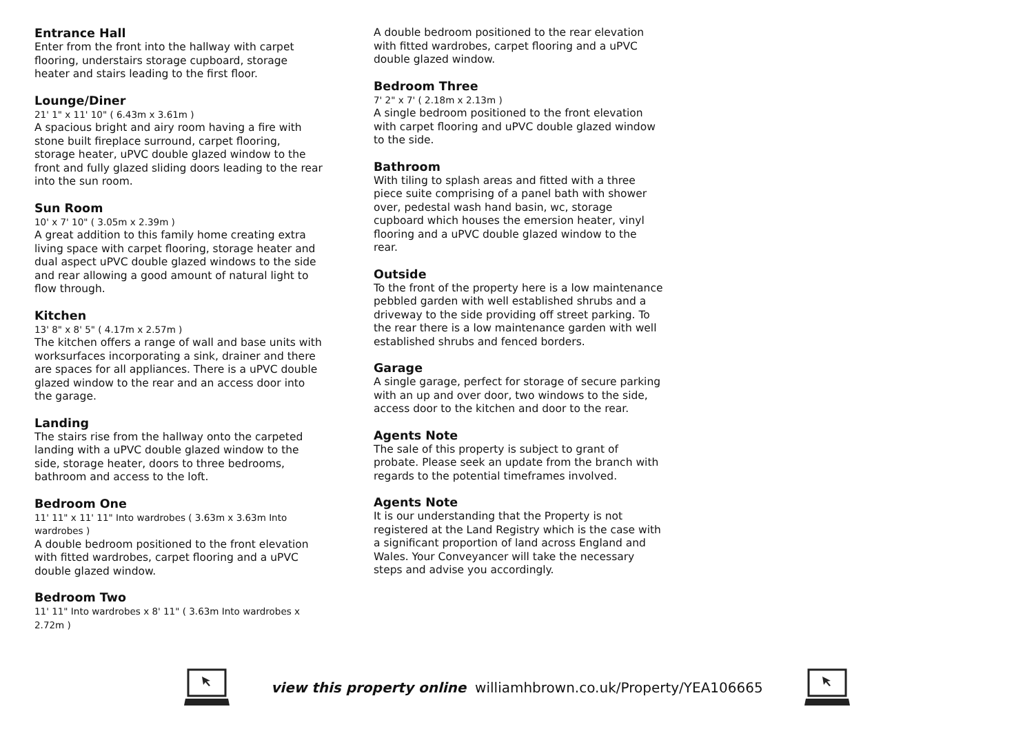Entrance Hall
Enter from the front into the hallway with carpet flooring, understairs storage cupboard, storage heater and stairs leading to the first floor.
Lounge/Diner
21' 1" x 11' 10" ( 6.43m x 3.61m )
A spacious bright and airy room having a fire with stone built fireplace surround, carpet flooring, storage heater, uPVC double glazed window to the front and fully glazed sliding doors leading to the rear into the sun room.
Sun Room
10' x 7' 10" ( 3.05m x 2.39m )
A great addition to this family home creating extra living space with carpet flooring, storage heater and dual aspect uPVC double glazed windows to the side and rear allowing a good amount of natural light to flow through.
Kitchen
13' 8" x 8' 5" ( 4.17m x 2.57m )
The kitchen offers a range of wall and base units with worksurfaces incorporating a sink, drainer and there are spaces for all appliances. There is a uPVC double glazed window to the rear and an access door into the garage.
Landing
The stairs rise from the hallway onto the carpeted landing with a uPVC double glazed window to the side, storage heater, doors to three bedrooms, bathroom and access to the loft.
Bedroom One
11' 11" x 11' 11" Into wardrobes ( 3.63m x 3.63m Into wardrobes )
A double bedroom positioned to the front elevation with fitted wardrobes, carpet flooring and a uPVC double glazed window.
Bedroom Two
11' 11" Into wardrobes x 8' 11" ( 3.63m Into wardrobes x 2.72m )
A double bedroom positioned to the rear elevation with fitted wardrobes, carpet flooring and a uPVC double glazed window.
Bedroom Three
7' 2" x 7' ( 2.18m x 2.13m )
A single bedroom positioned to the front elevation with carpet flooring and uPVC double glazed window to the side.
Bathroom
With tiling to splash areas and fitted with a three piece suite comprising of a panel bath with shower over, pedestal wash hand basin, wc, storage cupboard which houses the emersion heater, vinyl flooring and a uPVC double glazed window to the rear.
Outside
To the front of the property here is a low maintenance pebbled garden with well established shrubs and a driveway to the side providing off street parking. To the rear there is a low maintenance garden with well established shrubs and fenced borders.
Garage
A single garage, perfect for storage of secure parking with an up and over door, two windows to the side, access door to the kitchen and door to the rear.
Agents Note
The sale of this property is subject to grant of probate. Please seek an update from the branch with regards to the potential timeframes involved.
Agents Note
It is our understanding that the Property is not registered at the Land Registry which is the case with a significant proportion of land across England and Wales. Your Conveyancer will take the necessary steps and advise you accordingly.
view this property online williamhbrown.co.uk/Property/YEA106665